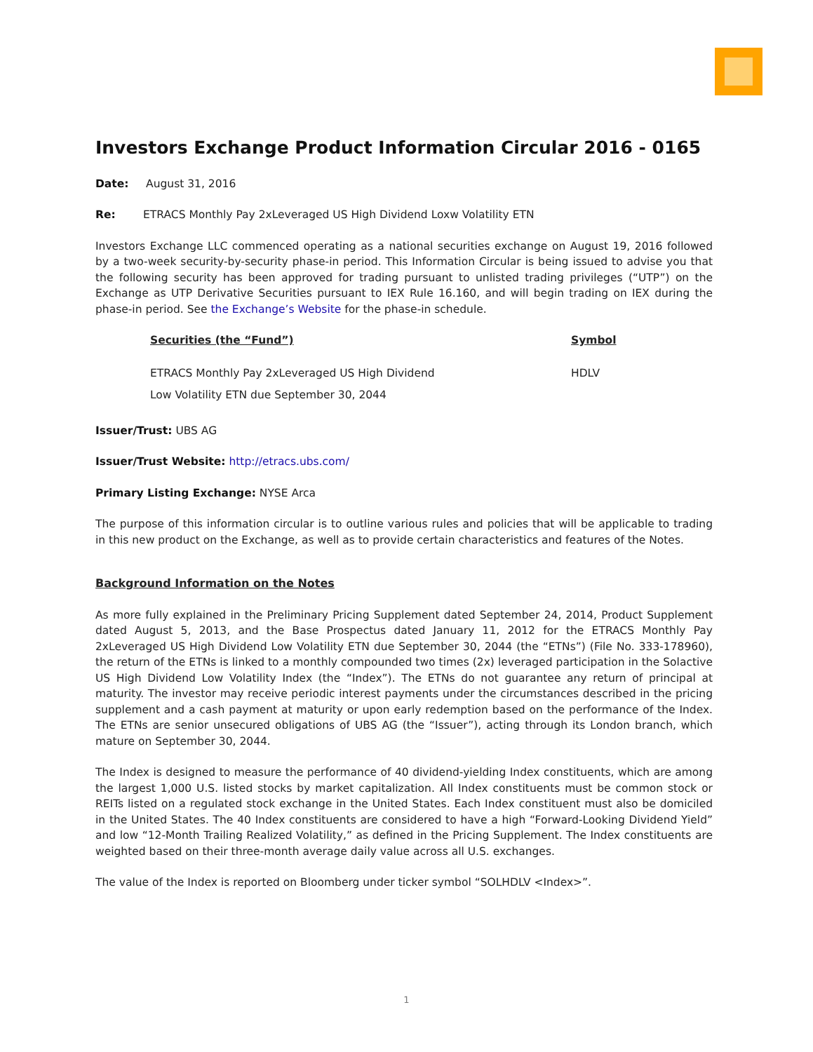Investors Exchange Product Information Circular 2016 - 0165
Date: August 31, 2016
Re: ETRACS Monthly Pay 2xLeveraged US High Dividend Loxw Volatility ETN
Investors Exchange LLC commenced operating as a national securities exchange on August 19, 2016 followed by a two-week security-by-security phase-in period. This Information Circular is being issued to advise you that the following security has been approved for trading pursuant to unlisted trading privileges (“UTP”) on the Exchange as UTP Derivative Securities pursuant to IEX Rule 16.160, and will begin trading on IEX during the phase-in period. See the Exchange’s Website for the phase-in schedule.
| Securities (the “Fund”) | Symbol |
| --- | --- |
| ETRACS Monthly Pay 2xLeveraged US High Dividend Low Volatility ETN due September 30, 2044 | HDLV |
Issuer/Trust: UBS AG
Issuer/Trust Website: http://etracs.ubs.com/
Primary Listing Exchange: NYSE Arca
The purpose of this information circular is to outline various rules and policies that will be applicable to trading in this new product on the Exchange, as well as to provide certain characteristics and features of the Notes.
Background Information on the Notes
As more fully explained in the Preliminary Pricing Supplement dated September 24, 2014, Product Supplement dated August 5, 2013, and the Base Prospectus dated January 11, 2012 for the ETRACS Monthly Pay 2xLeveraged US High Dividend Low Volatility ETN due September 30, 2044 (the “ETNs”) (File No. 333-178960), the return of the ETNs is linked to a monthly compounded two times (2x) leveraged participation in the Solactive US High Dividend Low Volatility Index (the “Index”). The ETNs do not guarantee any return of principal at maturity. The investor may receive periodic interest payments under the circumstances described in the pricing supplement and a cash payment at maturity or upon early redemption based on the performance of the Index. The ETNs are senior unsecured obligations of UBS AG (the “Issuer”), acting through its London branch, which mature on September 30, 2044.
The Index is designed to measure the performance of 40 dividend-yielding Index constituents, which are among the largest 1,000 U.S. listed stocks by market capitalization. All Index constituents must be common stock or REITs listed on a regulated stock exchange in the United States. Each Index constituent must also be domiciled in the United States. The 40 Index constituents are considered to have a high “Forward-Looking Dividend Yield” and low “12-Month Trailing Realized Volatility,” as defined in the Pricing Supplement. The Index constituents are weighted based on their three-month average daily value across all U.S. exchanges.
The value of the Index is reported on Bloomberg under ticker symbol “SOLHDLV <Index>”.
1